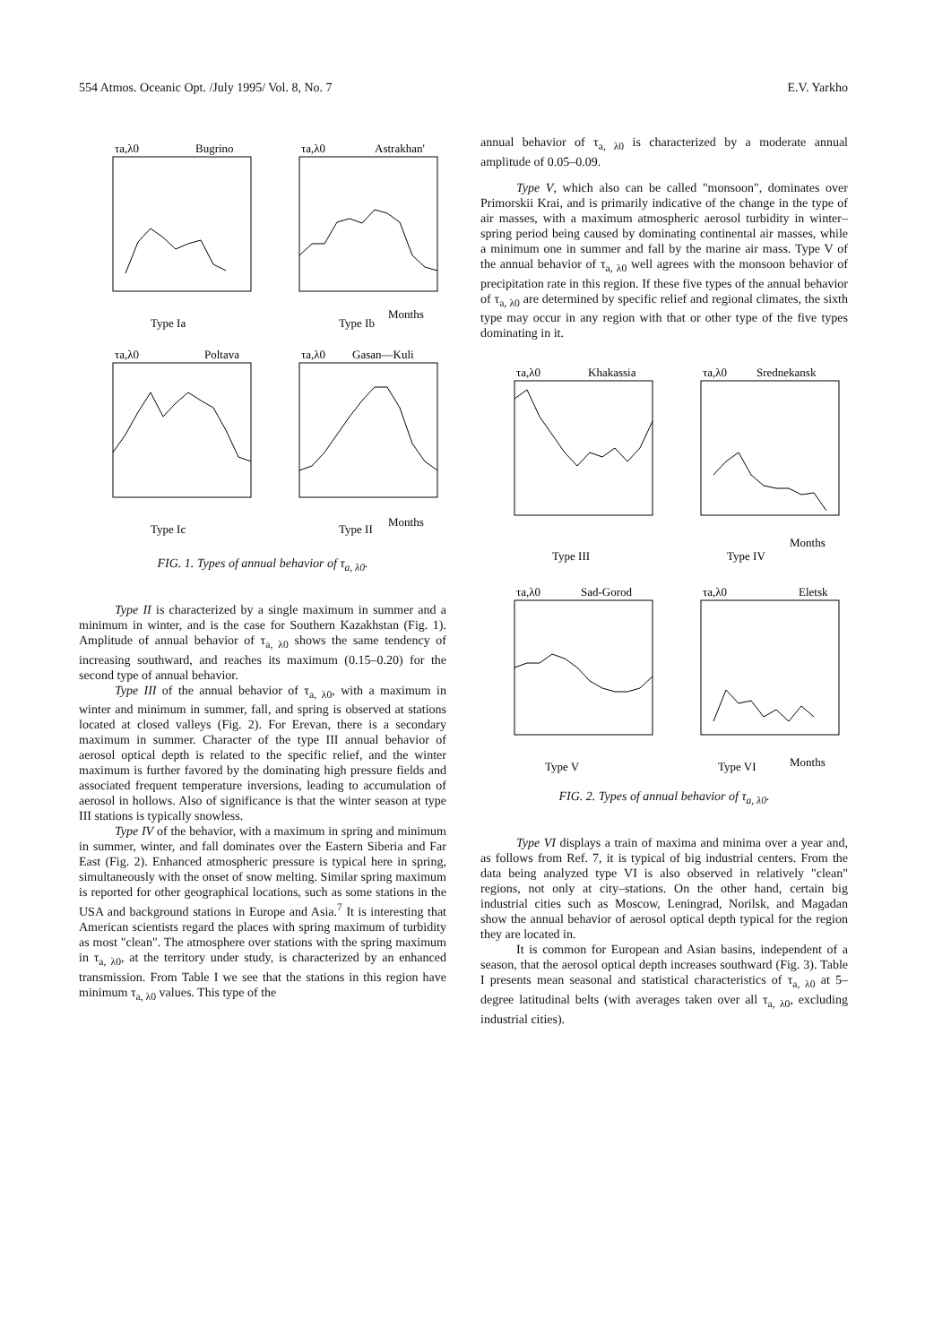554 Atmos. Oceanic Opt. /July 1995/ Vol. 8, No. 7 E.V. Yarkho
τa,λ0
Bugrino
τa,λ0
Astrakhan'
Type Ia
Type Ib
Months
τa,λ0
Poltava
τa,λ0
Gasan—Kuli
Type Ic
Type II
Months
FIG. 1. Types of annual behavior of τ<sub>a, λ0</sub>.
Type II is characterized by a single maximum in summer and a minimum in winter, and is the case for Southern Kazakhstan (Fig. 1). Amplitude of annual behavior of τ<sub>a, λ0</sub> shows the same tendency of increasing southward, and reaches its maximum (0.15–0.20) for the second type of annual behavior.
Type III of the annual behavior of τ<sub>a, λ0</sub>, with a maximum in winter and minimum in summer, fall, and spring is observed at stations located at closed valleys (Fig. 2). For Erevan, there is a secondary maximum in summer. Character of the type III annual behavior of aerosol optical depth is related to the specific relief, and the winter maximum is further favored by the dominating high pressure fields and associated frequent temperature inversions, leading to accumulation of aerosol in hollows. Also of significance is that the winter season at type III stations is typically snowless.
Type IV of the behavior, with a maximum in spring and minimum in summer, winter, and fall dominates over the Eastern Siberia and Far East (Fig. 2). Enhanced atmospheric pressure is typical here in spring, simultaneously with the onset of snow melting. Similar spring maximum is reported for other geographical locations, such as some stations in the USA and background stations in Europe and Asia.<sup>7</sup> It is interesting that American scientists regard the places with spring maximum of turbidity as most "clean". The atmosphere over stations with the spring maximum in τ<sub>a, λ0</sub>, at the territory under study, is characterized by an enhanced transmission. From Table I we see that the stations in this region have minimum τ<sub>a, λ0</sub> values. This type of the
annual behavior of τ<sub>a, λ0</sub> is characterized by a moderate annual amplitude of 0.05–0.09.
Type V, which also can be called "monsoon", dominates over Primorskii Krai, and is primarily indicative of the change in the type of air masses, with a maximum atmospheric aerosol turbidity in winter–spring period being caused by dominating continental air masses, while a minimum one in summer and fall by the marine air mass. Type V of the annual behavior of τ<sub>a, λ0</sub> well agrees with the monsoon behavior of precipitation rate in this region. If these five types of the annual behavior of τ<sub>a, λ0</sub> are determined by specific relief and regional climates, the sixth type may occur in any region with that or other type of the five types dominating in it.
τa,λ0
Khakassia
τa,λ0
Srednekansk
Type III
Type IV
Months
τa,λ0
Sad-Gorod
τa,λ0
Eletsk
Type V
Type VI
Months
FIG. 2. Types of annual behavior of τ<sub>a, λ0</sub>.
Type VI displays a train of maxima and minima over a year and, as follows from Ref. 7, it is typical of big industrial centers. From the data being analyzed type VI is also observed in relatively "clean" regions, not only at city–stations. On the other hand, certain big industrial cities such as Moscow, Leningrad, Norilsk, and Magadan show the annual behavior of aerosol optical depth typical for the region they are located in.
It is common for European and Asian basins, independent of a season, that the aerosol optical depth increases southward (Fig. 3). Table I presents mean seasonal and statistical characteristics of τ<sub>a, λ0</sub> at 5–degree latitudinal belts (with averages taken over all τ<sub>a, λ0</sub>, excluding industrial cities).